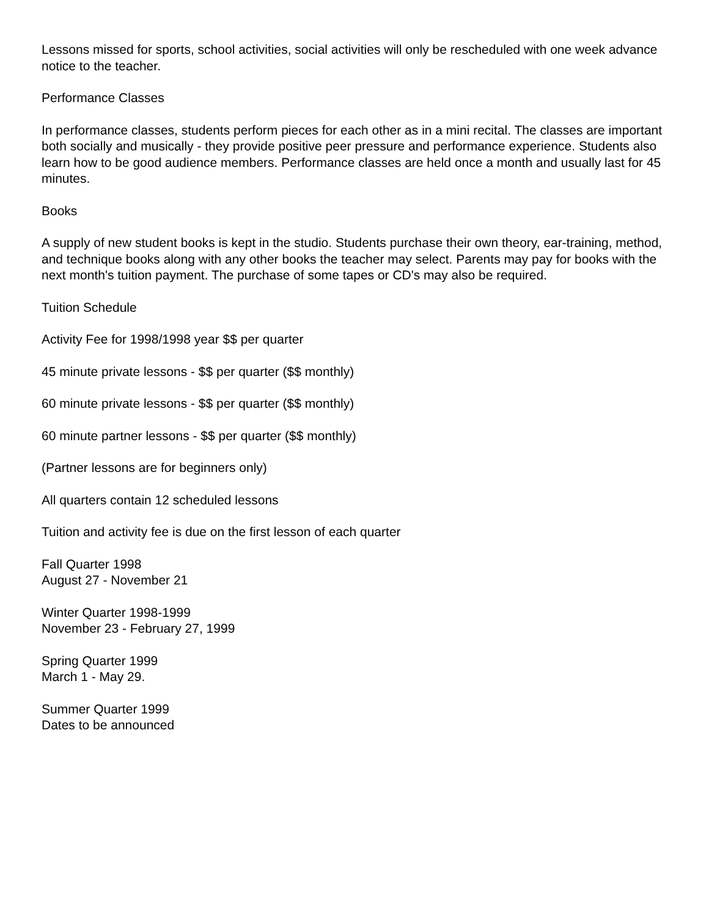Lessons missed for sports, school activities, social activities will only be rescheduled with one week advance notice to the teacher.
Performance Classes
In performance classes, students perform pieces for each other as in a mini recital. The classes are important both socially and musically - they provide positive peer pressure and performance experience. Students also learn how to be good audience members. Performance classes are held once a month and usually last for 45 minutes.
Books
A supply of new student books is kept in the studio. Students purchase their own theory, ear-training, method, and technique books along with any other books the teacher may select. Parents may pay for books with the next month's tuition payment. The purchase of some tapes or CD's may also be required.
Tuition Schedule
Activity Fee for 1998/1998 year $$ per quarter
45 minute private lessons - $$ per quarter ($$ monthly)
60 minute private lessons - $$ per quarter ($$ monthly)
60 minute partner lessons - $$ per quarter ($$ monthly)
(Partner lessons are for beginners only)
All quarters contain 12 scheduled lessons
Tuition and activity fee is due on the first lesson of each quarter
Fall Quarter 1998
August 27 - November 21
Winter Quarter 1998-1999
November 23 - February 27, 1999
Spring Quarter 1999
March 1 - May 29.
Summer Quarter 1999
Dates to be announced